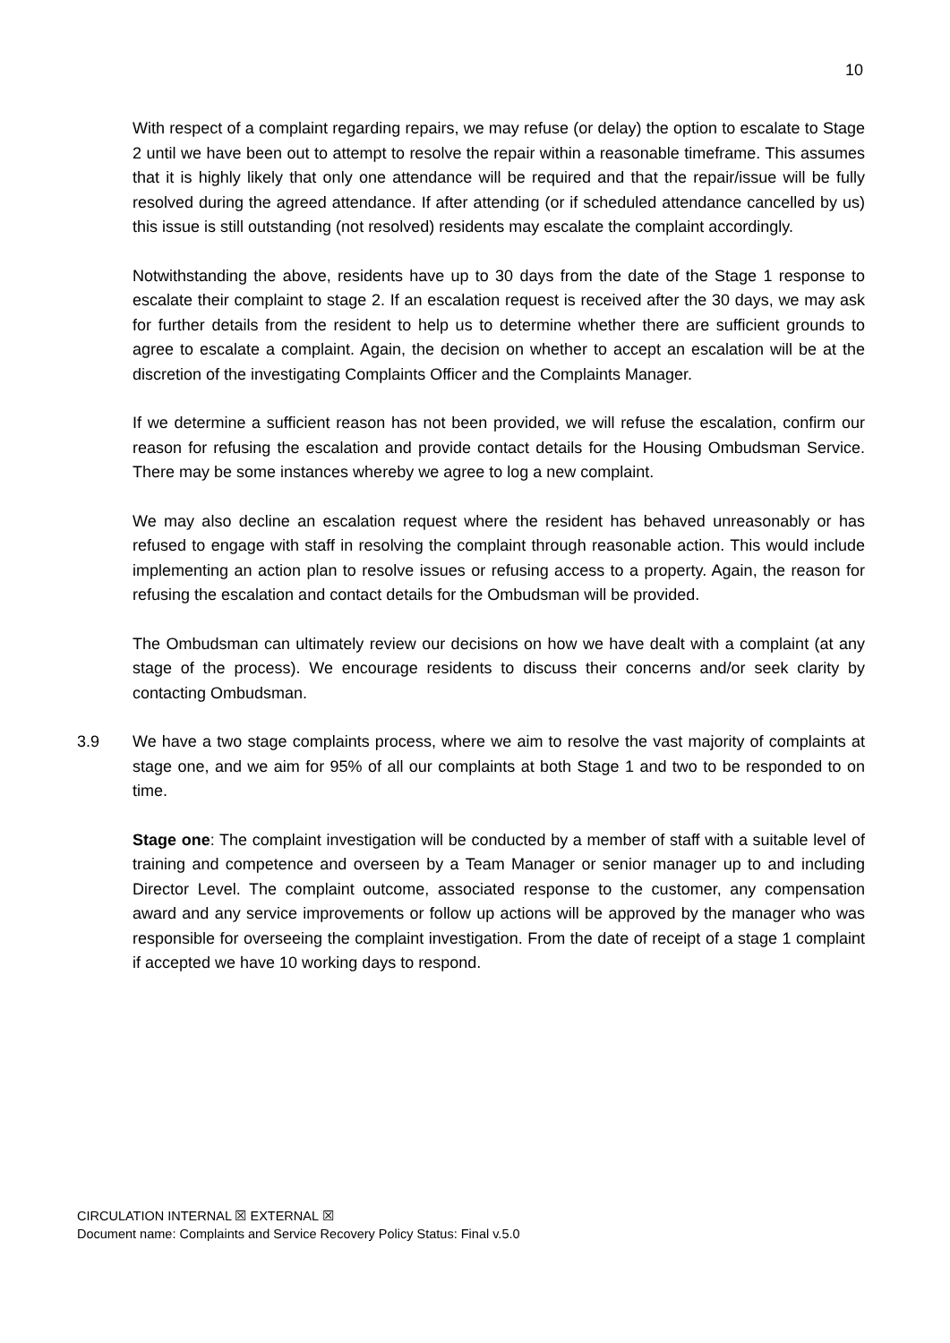10
With respect of a complaint regarding repairs, we may refuse (or delay) the option to escalate to Stage 2 until we have been out to attempt to resolve the repair within a reasonable timeframe. This assumes that it is highly likely that only one attendance will be required and that the repair/issue will be fully resolved during the agreed attendance. If after attending (or if scheduled attendance cancelled by us) this issue is still outstanding (not resolved) residents may escalate the complaint accordingly.
Notwithstanding the above, residents have up to 30 days from the date of the Stage 1 response to escalate their complaint to stage 2. If an escalation request is received after the 30 days, we may ask for further details from the resident to help us to determine whether there are sufficient grounds to agree to escalate a complaint. Again, the decision on whether to accept an escalation will be at the discretion of the investigating Complaints Officer and the Complaints Manager.
If we determine a sufficient reason has not been provided, we will refuse the escalation, confirm our reason for refusing the escalation and provide contact details for the Housing Ombudsman Service. There may be some instances whereby we agree to log a new complaint.
We may also decline an escalation request where the resident has behaved unreasonably or has refused to engage with staff in resolving the complaint through reasonable action. This would include implementing an action plan to resolve issues or refusing access to a property. Again, the reason for refusing the escalation and contact details for the Ombudsman will be provided.
The Ombudsman can ultimately review our decisions on how we have dealt with a complaint (at any stage of the process). We encourage residents to discuss their concerns and/or seek clarity by contacting Ombudsman.
3.9 We have a two stage complaints process, where we aim to resolve the vast majority of complaints at stage one, and we aim for 95% of all our complaints at both Stage 1 and two to be responded to on time.
Stage one: The complaint investigation will be conducted by a member of staff with a suitable level of training and competence and overseen by a Team Manager or senior manager up to and including Director Level. The complaint outcome, associated response to the customer, any compensation award and any service improvements or follow up actions will be approved by the manager who was responsible for overseeing the complaint investigation. From the date of receipt of a stage 1 complaint if accepted we have 10 working days to respond.
CIRCULATION INTERNAL ☒ EXTERNAL ☒
Document name: Complaints and Service Recovery Policy Status: Final v.5.0